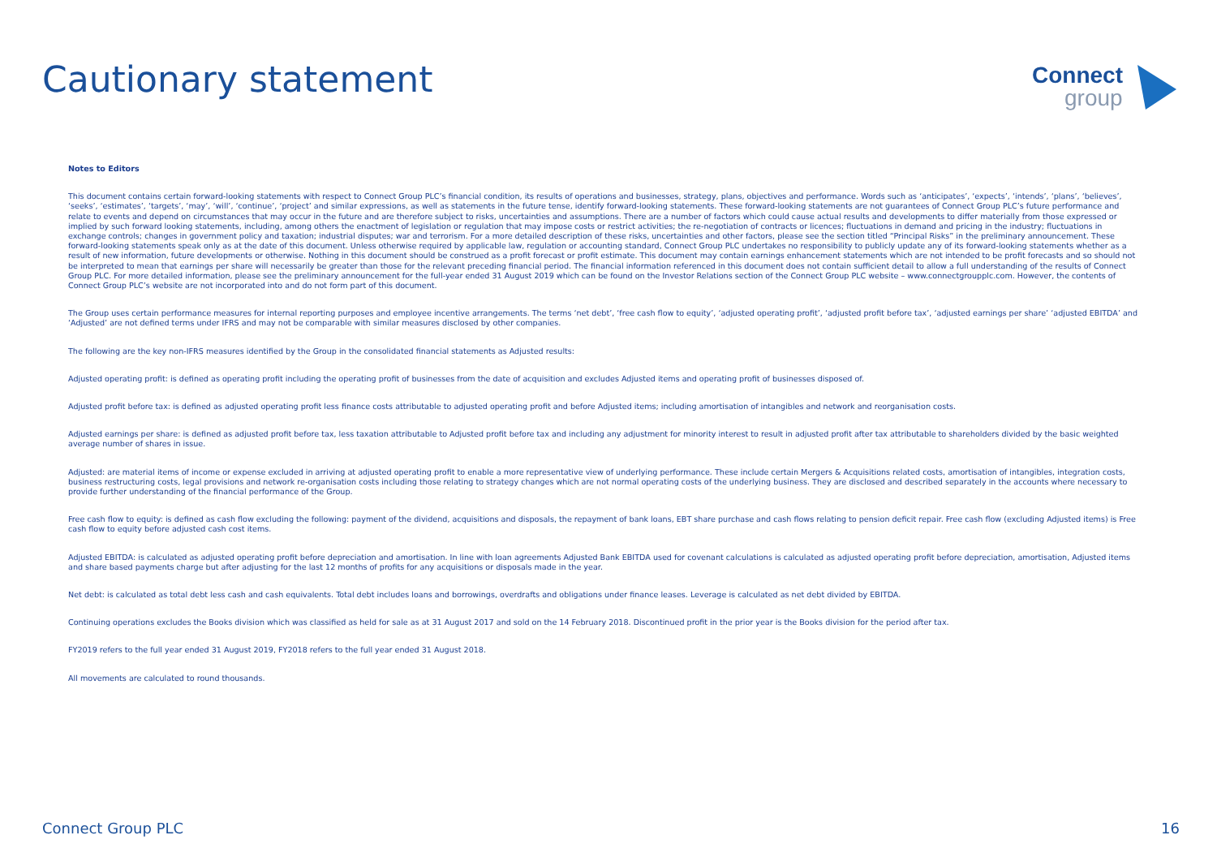Cautionary statement
Connect
group
Notes to Editors
This document contains certain forward-looking statements with respect to Connect Group PLC’s financial condition, its results of operations and businesses, strategy, plans, objectives and performance. Words such as ‘anticipates’, ‘expects’, ‘intends’, ‘plans’, ‘believes’, ‘seeks’, ‘estimates’, ‘targets’, ‘may’, ‘will’, ‘continue’, ‘project’ and similar expressions, as well as statements in the future tense, identify forward-looking statements. These forward-looking statements are not guarantees of Connect Group PLC’s future performance and relate to events and depend on circumstances that may occur in the future and are therefore subject to risks, uncertainties and assumptions. There are a number of factors which could cause actual results and developments to differ materially from those expressed or implied by such forward looking statements, including, among others the enactment of legislation or regulation that may impose costs or restrict activities; the re-negotiation of contracts or licences; fluctuations in demand and pricing in the industry; fluctuations in exchange controls; changes in government policy and taxation; industrial disputes; war and terrorism. For a more detailed description of these risks, uncertainties and other factors, please see the section titled “Principal Risks” in the preliminary announcement. These forward-looking statements speak only as at the date of this document. Unless otherwise required by applicable law, regulation or accounting standard, Connect Group PLC undertakes no responsibility to publicly update any of its forward-looking statements whether as a result of new information, future developments or otherwise. Nothing in this document should be construed as a profit forecast or profit estimate. This document may contain earnings enhancement statements which are not intended to be profit forecasts and so should not be interpreted to mean that earnings per share will necessarily be greater than those for the relevant preceding financial period. The financial information referenced in this document does not contain sufficient detail to allow a full understanding of the results of Connect Group PLC. For more detailed information, please see the preliminary announcement for the full-year ended 31 August 2019 which can be found on the Investor Relations section of the Connect Group PLC website – www.connectgroupplc.com. However, the contents of Connect Group PLC’s website are not incorporated into and do not form part of this document.
The Group uses certain performance measures for internal reporting purposes and employee incentive arrangements. The terms ‘net debt’, ‘free cash flow to equity’, ‘adjusted operating profit’, ‘adjusted profit before tax’, ‘adjusted earnings per share’ ‘adjusted EBITDA’ and ‘Adjusted’ are not defined terms under IFRS and may not be comparable with similar measures disclosed by other companies.
The following are the key non-IFRS measures identified by the Group in the consolidated financial statements as Adjusted results:
Adjusted operating profit: is defined as operating profit including the operating profit of businesses from the date of acquisition and excludes Adjusted items and operating profit of businesses disposed of.
Adjusted profit before tax: is defined as adjusted operating profit less finance costs attributable to adjusted operating profit and before Adjusted items; including amortisation of intangibles and network and reorganisation costs.
Adjusted earnings per share: is defined as adjusted profit before tax, less taxation attributable to Adjusted profit before tax and including any adjustment for minority interest to result in adjusted profit after tax attributable to shareholders divided by the basic weighted average number of shares in issue.
Adjusted: are material items of income or expense excluded in arriving at adjusted operating profit to enable a more representative view of underlying performance. These include certain Mergers & Acquisitions related costs, amortisation of intangibles, integration costs, business restructuring costs, legal provisions and network re-organisation costs including those relating to strategy changes which are not normal operating costs of the underlying business. They are disclosed and described separately in the accounts where necessary to provide further understanding of the financial performance of the Group.
Free cash flow to equity: is defined as cash flow excluding the following: payment of the dividend, acquisitions and disposals, the repayment of bank loans, EBT share purchase and cash flows relating to pension deficit repair. Free cash flow (excluding Adjusted items) is Free cash flow to equity before adjusted cash cost items.
Adjusted EBITDA: is calculated as adjusted operating profit before depreciation and amortisation. In line with loan agreements Adjusted Bank EBITDA used for covenant calculations is calculated as adjusted operating profit before depreciation, amortisation, Adjusted items and share based payments charge but after adjusting for the last 12 months of profits for any acquisitions or disposals made in the year.
Net debt: is calculated as total debt less cash and cash equivalents. Total debt includes loans and borrowings, overdrafts and obligations under finance leases. Leverage is calculated as net debt divided by EBITDA.
Continuing operations excludes the Books division which was classified as held for sale as at 31 August 2017 and sold on the 14 February 2018. Discontinued profit in the prior year is the Books division for the period after tax.
FY2019 refers to the full year ended 31 August 2019, FY2018 refers to the full year ended 31 August 2018.
All movements are calculated to round thousands.
Connect Group PLC 16